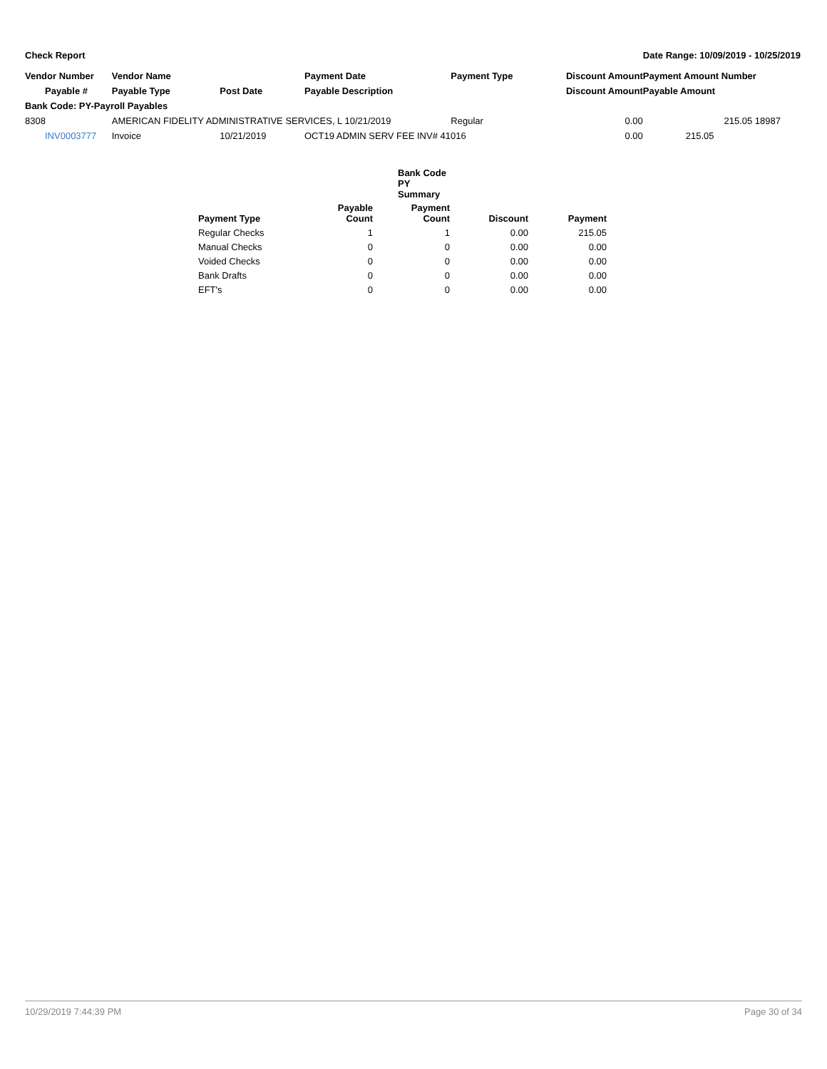Check Report Date Range: 10/09/2019 - 10/25/2019
| Vendor Number | Vendor Name | | Payment Date | Payment Type | Discount Amount | Payment Amount Number |
| Payable # | Payable Type | Post Date | Payable Description | | Discount Amount | Payable Amount |
| Bank Code: PY-Payroll Payables | | | | | | |
| 8308 | AMERICAN FIDELITY ADMINISTRATIVE SERVICES, L 10/21/2019 | | | Regular | 0.00 | 215.05 18987 |
| INV0003777 | Invoice | 10/21/2019 | OCT19 ADMIN SERV FEE INV# 41016 | | 0.00 | 215.05 |
| | Bank Code PY Summary | | | |
| Payment Type | Payable Count | Payment Count | Discount | Payment |
| Regular Checks | 1 | 1 | 0.00 | 215.05 |
| Manual Checks | 0 | 0 | 0.00 | 0.00 |
| Voided Checks | 0 | 0 | 0.00 | 0.00 |
| Bank Drafts | 0 | 0 | 0.00 | 0.00 |
| EFT's | 0 | 0 | 0.00 | 0.00 |
10/29/2019 7:44:39 PM Page 30 of 34